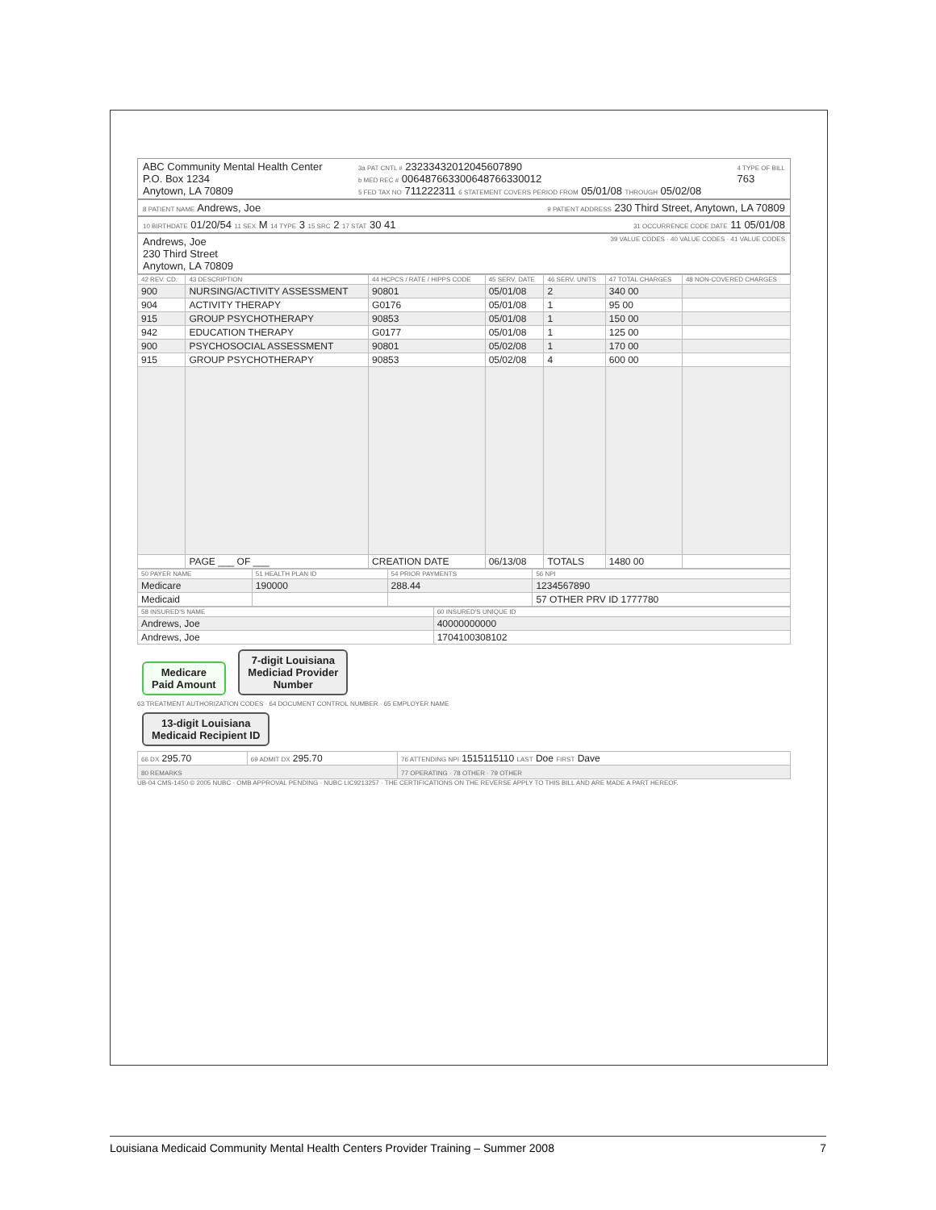ABC Community Mental Health Center
P.O. Box 1234
Anytown, LA 70809
3a PAT CNTL # 23233432012045607890
b MED REC # 00648766330064876633001​2
5 FED TAX NO 711222311 6 STATEMENT COVERS PERIOD FROM 05/01/08 THROUGH 05/02/08
4 TYPE OF BILL
763
8 PATIENT NAME Andrews, Joe
9 PATIENT ADDRESS 230 Third Street, Anytown, LA 70809
10 BIRTHDATE 01/20/54 11 SEX M 14 TYPE 3 15 SRC 2 17 STAT 30 41
31 OCCURRENCE CODE DATE 11 05/01/08
Andrews, Joe
230 Third Street
Anytown, LA 70809
39 VALUE CODES · 40 VALUE CODES · 41 VALUE CODES
| 42 REV. CD. | 43 DESCRIPTION | 44 HCPCS / RATE / HIPPS CODE | 45 SERV. DATE | 46 SERV. UNITS | 47 TOTAL CHARGES | 48 NON-COVERED CHARGES |
| --- | --- | --- | --- | --- | --- | --- |
| 900 | NURSING/ACTIVITY ASSESSMENT | 90801 | 05/01/08 | 2 | 340 00 | |
| 904 | ACTIVITY THERAPY | G0176 | 05/01/08 | 1 | 95 00 | |
| 915 | GROUP PSYCHOTHERAPY | 90853 | 05/01/08 | 1 | 150 00 | |
| 942 | EDUCATION THERAPY | G0177 | 05/01/08 | 1 | 125 00 | |
| 900 | PSYCHOSOCIAL ASSESSMENT | 90801 | 05/02/08 | 1 | 170 00 | |
| 915 | GROUP PSYCHOTHERAPY | 90853 | 05/02/08 | 4 | 600 00 | |
| | PAGE ___ OF ___ | CREATION DATE | 06/13/08 | TOTALS | 1480 00 | |
| 50 PAYER NAME | 51 HEALTH PLAN ID | 54 PRIOR PAYMENTS | 56 NPI |
| --- | --- | --- | --- |
| Medicare | 190000 | 288.44 | 1234567890 |
| Medicaid | | | 57 OTHER PRV ID 1777780 |
| 58 INSURED'S NAME | 60 INSURED'S UNIQUE ID |
| --- | --- |
| Andrews, Joe | 40000000000 |
| Andrews, Joe | 1704100308102 |
Medicare
Paid Amount 7-digit Louisiana
Mediciad Provider
Number
63 TREATMENT AUTHORIZATION CODES · 64 DOCUMENT CONTROL NUMBER · 65 EMPLOYER NAME
13-digit Louisiana
Medicaid Recipient ID
| 66 DX 295.70 | 69 ADMIT DX 295.70 | 76 ATTENDING NPI 1515115110 LAST Doe FIRST Dave |
| 80 REMARKS | | 77 OPERATING · 78 OTHER · 79 OTHER |
UB-04 CMS-1450 © 2005 NUBC · OMB APPROVAL PENDING · NUBC LIC9213257 · THE CERTIFICATIONS ON THE REVERSE APPLY TO THIS BILL AND ARE MADE A PART HEREOF.
Louisiana Medicaid Community Mental Health Centers Provider Training – Summer 2008 7